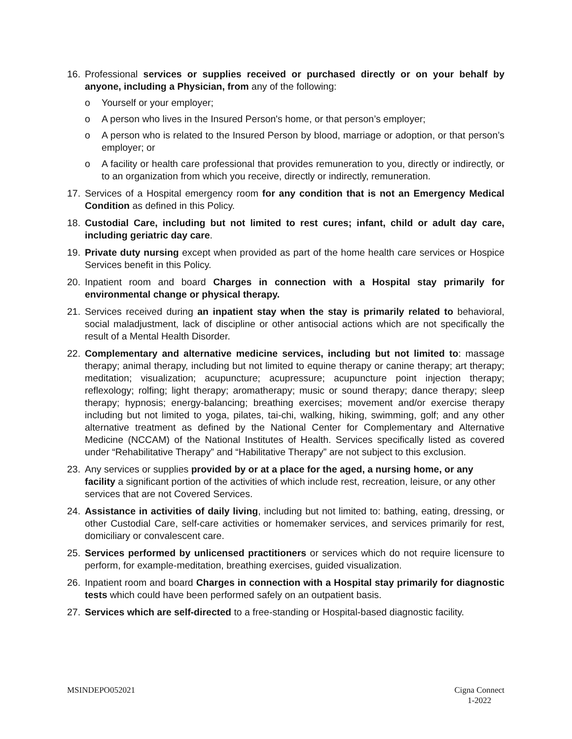16. Professional services or supplies received or purchased directly or on your behalf by anyone, including a Physician, from any of the following:
o Yourself or your employer;
o A person who lives in the Insured Person's home, or that person’s employer;
o A person who is related to the Insured Person by blood, marriage or adoption, or that person’s employer; or
o A facility or health care professional that provides remuneration to you, directly or indirectly, or to an organization from which you receive, directly or indirectly, remuneration.
17. Services of a Hospital emergency room for any condition that is not an Emergency Medical Condition as defined in this Policy.
18. Custodial Care, including but not limited to rest cures; infant, child or adult day care, including geriatric day care.
19. Private duty nursing except when provided as part of the home health care services or Hospice Services benefit in this Policy.
20. Inpatient room and board Charges in connection with a Hospital stay primarily for environmental change or physical therapy.
21. Services received during an inpatient stay when the stay is primarily related to behavioral, social maladjustment, lack of discipline or other antisocial actions which are not specifically the result of a Mental Health Disorder.
22. Complementary and alternative medicine services, including but not limited to: massage therapy; animal therapy, including but not limited to equine therapy or canine therapy; art therapy; meditation; visualization; acupuncture; acupressure; acupuncture point injection therapy; reflexology; rolfing; light therapy; aromatherapy; music or sound therapy; dance therapy; sleep therapy; hypnosis; energy-balancing; breathing exercises; movement and/or exercise therapy including but not limited to yoga, pilates, tai-chi, walking, hiking, swimming, golf; and any other alternative treatment as defined by the National Center for Complementary and Alternative Medicine (NCCAM) of the National Institutes of Health. Services specifically listed as covered under “Rehabilitative Therapy” and “Habilitative Therapy” are not subject to this exclusion.
23. Any services or supplies provided by or at a place for the aged, a nursing home, or any facility a significant portion of the activities of which include rest, recreation, leisure, or any other services that are not Covered Services.
24. Assistance in activities of daily living, including but not limited to: bathing, eating, dressing, or other Custodial Care, self-care activities or homemaker services, and services primarily for rest, domiciliary or convalescent care.
25. Services performed by unlicensed practitioners or services which do not require licensure to perform, for example-meditation, breathing exercises, guided visualization.
26. Inpatient room and board Charges in connection with a Hospital stay primarily for diagnostic tests which could have been performed safely on an outpatient basis.
27. Services which are self-directed to a free-standing or Hospital-based diagnostic facility.
MSINDEPO052021 Cigna Connect
1-2022